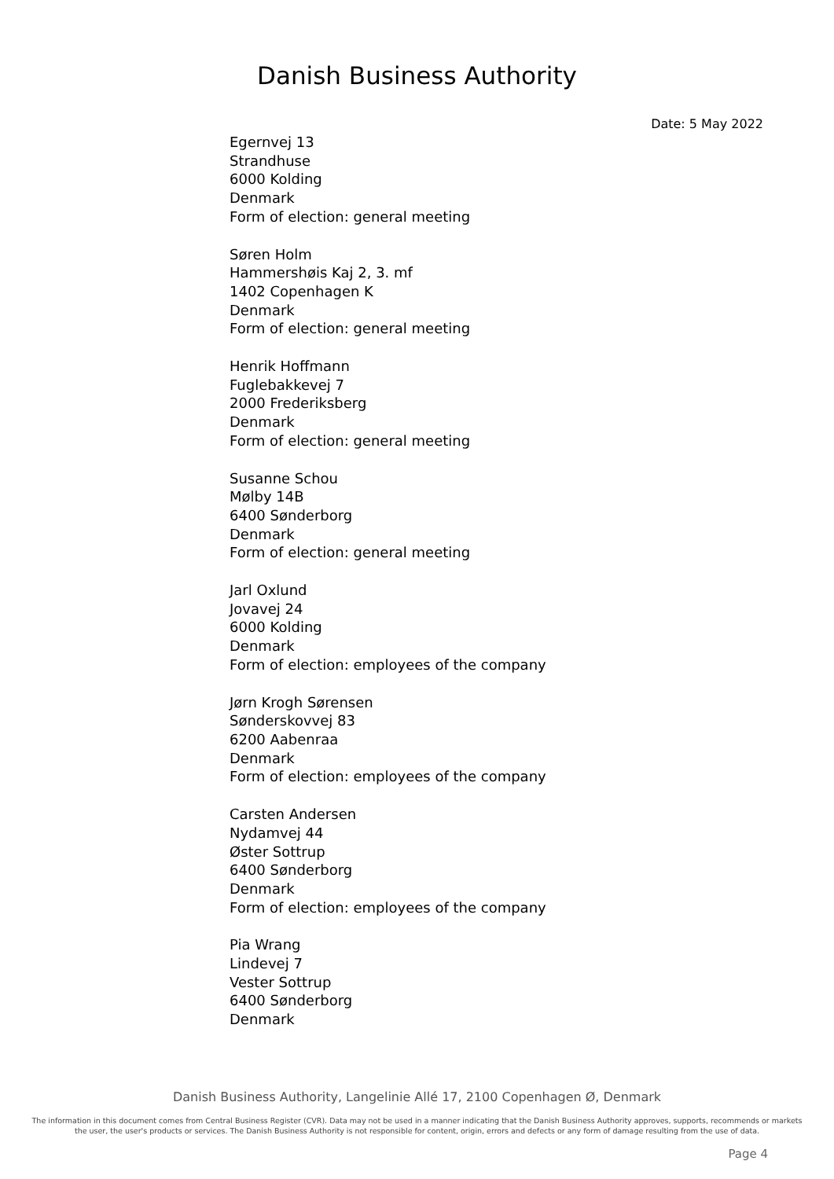Danish Business Authority
Date: 5 May 2022
Egernvej 13
Strandhuse
6000 Kolding
Denmark
Form of election: general meeting
Søren Holm
Hammershøis Kaj 2, 3. mf
1402 Copenhagen K
Denmark
Form of election: general meeting
Henrik Hoffmann
Fuglebakkevej 7
2000 Frederiksberg
Denmark
Form of election: general meeting
Susanne Schou
Mølby 14B
6400 Sønderborg
Denmark
Form of election: general meeting
Jarl Oxlund
Jovavej 24
6000 Kolding
Denmark
Form of election: employees of the company
Jørn Krogh Sørensen
Sønderskovvej 83
6200 Aabenraa
Denmark
Form of election: employees of the company
Carsten Andersen
Nydamvej 44
Øster Sottrup
6400 Sønderborg
Denmark
Form of election: employees of the company
Pia Wrang
Lindevej 7
Vester Sottrup
6400 Sønderborg
Denmark
Danish Business Authority, Langelinie Allé 17, 2100 Copenhagen Ø, Denmark
The information in this document comes from Central Business Register (CVR). Data may not be used in a manner indicating that the Danish Business Authority approves, supports, recommends or markets the user, the user's products or services. The Danish Business Authority is not responsible for content, origin, errors and defects or any form of damage resulting from the use of data.
Page 4